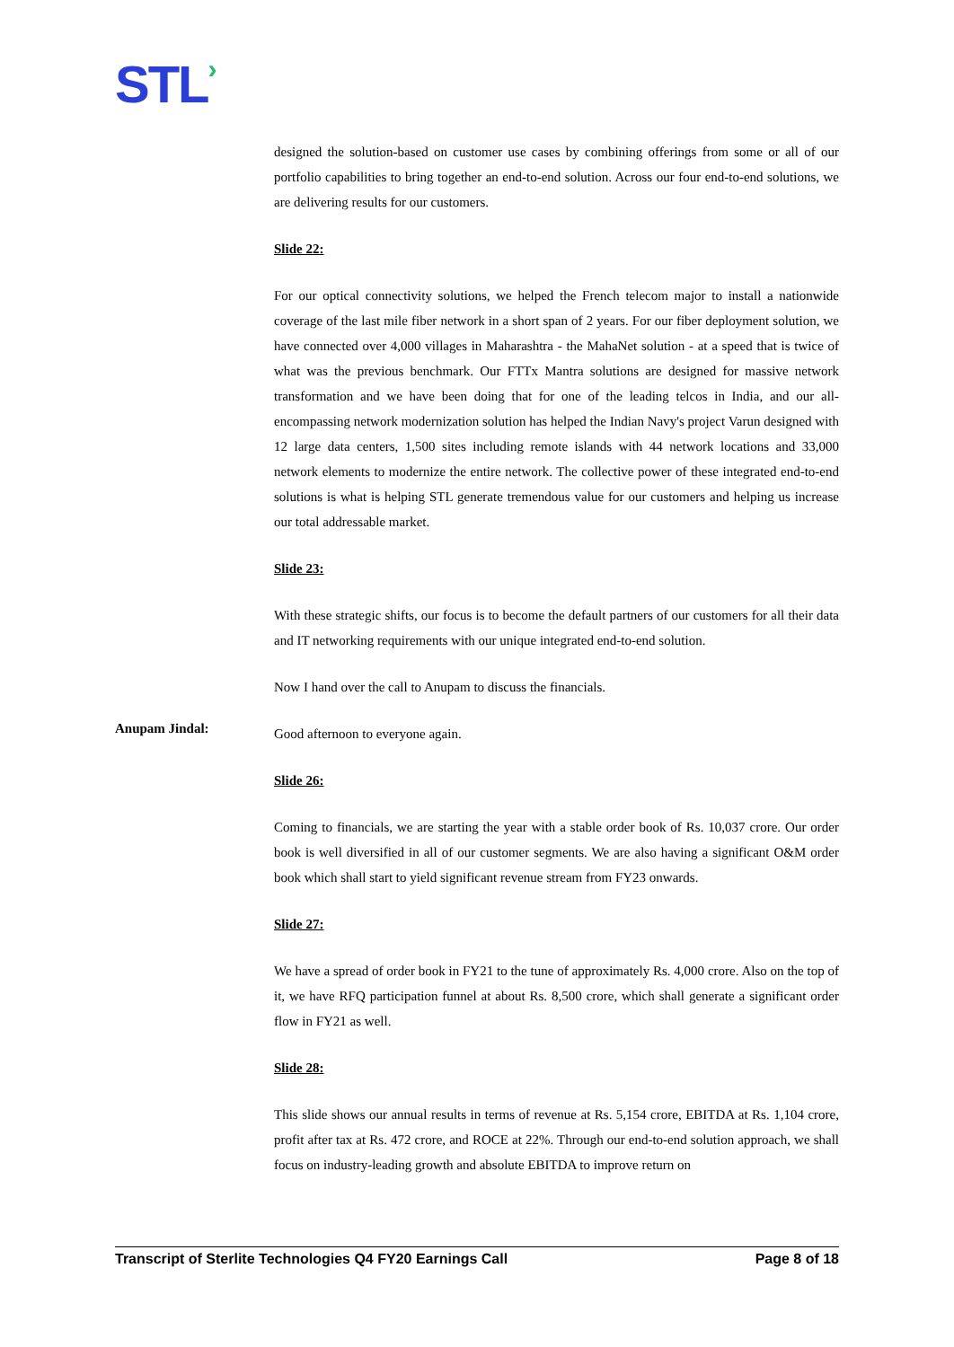STL›
designed the solution-based on customer use cases by combining offerings from some or all of our portfolio capabilities to bring together an end-to-end solution. Across our four end-to-end solutions, we are delivering results for our customers.
Slide 22:
For our optical connectivity solutions, we helped the French telecom major to install a nationwide coverage of the last mile fiber network in a short span of 2 years. For our fiber deployment solution, we have connected over 4,000 villages in Maharashtra - the MahaNet solution - at a speed that is twice of what was the previous benchmark. Our FTTx Mantra solutions are designed for massive network transformation and we have been doing that for one of the leading telcos in India, and our all-encompassing network modernization solution has helped the Indian Navy's project Varun designed with 12 large data centers, 1,500 sites including remote islands with 44 network locations and 33,000 network elements to modernize the entire network. The collective power of these integrated end-to-end solutions is what is helping STL generate tremendous value for our customers and helping us increase our total addressable market.
Slide 23:
With these strategic shifts, our focus is to become the default partners of our customers for all their data and IT networking requirements with our unique integrated end-to-end solution.
Now I hand over the call to Anupam to discuss the financials.
Anupam Jindal:
Good afternoon to everyone again.
Slide 26:
Coming to financials, we are starting the year with a stable order book of Rs. 10,037 crore. Our order book is well diversified in all of our customer segments. We are also having a significant O&M order book which shall start to yield significant revenue stream from FY23 onwards.
Slide 27:
We have a spread of order book in FY21 to the tune of approximately Rs. 4,000 crore. Also on the top of it, we have RFQ participation funnel at about Rs. 8,500 crore, which shall generate a significant order flow in FY21 as well.
Slide 28:
This slide shows our annual results in terms of revenue at Rs. 5,154 crore, EBITDA at Rs. 1,104 crore, profit after tax at Rs. 472 crore, and ROCE at 22%. Through our end-to-end solution approach, we shall focus on industry-leading growth and absolute EBITDA to improve return on
Transcript of Sterlite Technologies Q4 FY20 Earnings Call Page 8 of 18